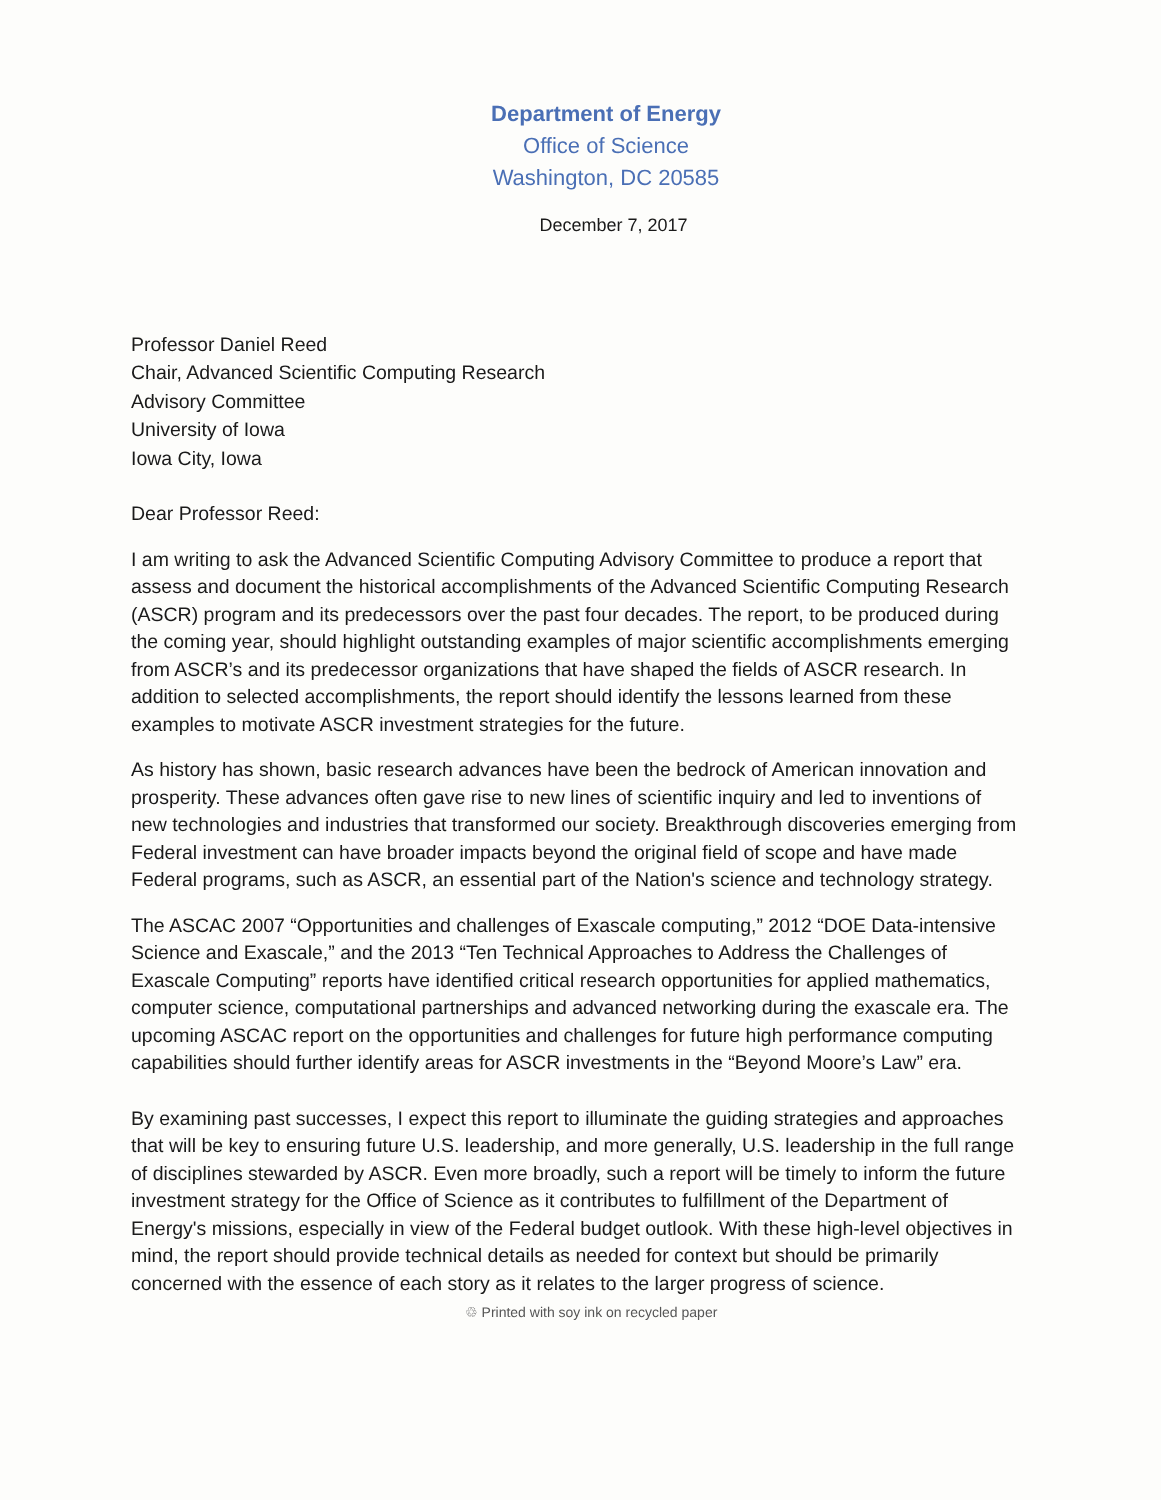Department of Energy
Office of Science
Washington, DC 20585
December 7, 2017
Professor Daniel Reed
Chair, Advanced Scientific Computing Research
Advisory Committee
University of Iowa
Iowa City, Iowa
Dear Professor Reed:
I am writing to ask the Advanced Scientific Computing Advisory Committee to produce a report that assess and document the historical accomplishments of the Advanced Scientific Computing Research (ASCR) program and its predecessors over the past four decades. The report, to be produced during the coming year, should highlight outstanding examples of major scientific accomplishments emerging from ASCR’s and its predecessor organizations that have shaped the fields of ASCR research. In addition to selected accomplishments, the report should identify the lessons learned from these examples to motivate ASCR investment strategies for the future.
As history has shown, basic research advances have been the bedrock of American innovation and prosperity. These advances often gave rise to new lines of scientific inquiry and led to inventions of new technologies and industries that transformed our society. Breakthrough discoveries emerging from Federal investment can have broader impacts beyond the original field of scope and have made Federal programs, such as ASCR, an essential part of the Nation's science and technology strategy.
The ASCAC 2007 “Opportunities and challenges of Exascale computing,” 2012 “DOE Data-intensive Science and Exascale,” and the 2013 “Ten Technical Approaches to Address the Challenges of Exascale Computing” reports have identified critical research opportunities for applied mathematics, computer science, computational partnerships and advanced networking during the exascale era. The upcoming ASCAC report on the opportunities and challenges for future high performance computing capabilities should further identify areas for ASCR investments in the “Beyond Moore’s Law” era.
By examining past successes, I expect this report to illuminate the guiding strategies and approaches that will be key to ensuring future U.S. leadership, and more generally, U.S. leadership in the full range of disciplines stewarded by ASCR. Even more broadly, such a report will be timely to inform the future investment strategy for the Office of Science as it contributes to fulfillment of the Department of Energy's missions, especially in view of the Federal budget outlook. With these high-level objectives in mind, the report should provide technical details as needed for context but should be primarily concerned with the essence of each story as it relates to the larger progress of science.
♲ Printed with soy ink on recycled paper